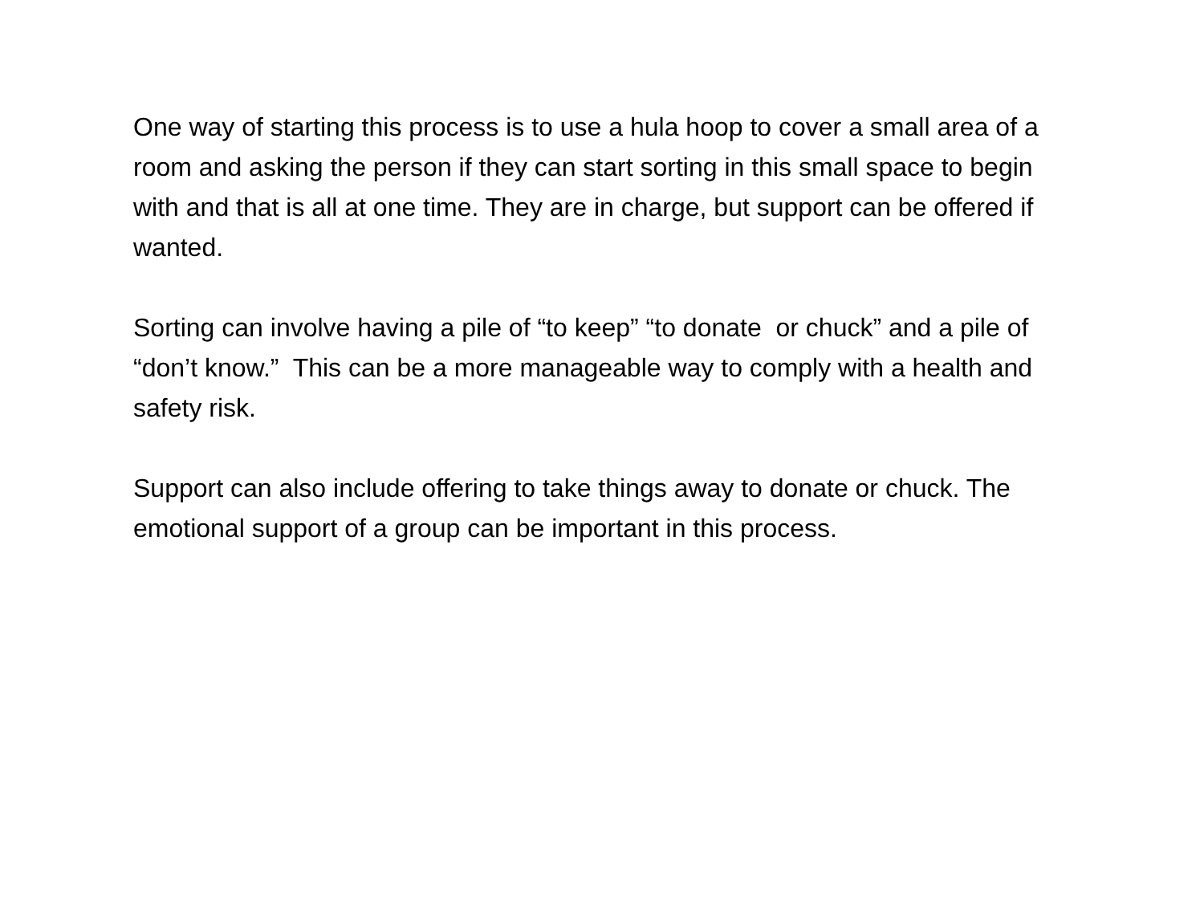One way of starting this process is to use a hula hoop to cover a small area of a room and asking the person if they can start sorting in this small space to begin with and that is all at one time. They are in charge, but support can be offered if wanted.
Sorting can involve having a pile of “to keep” “to donate or chuck” and a pile of “don’t know.” This can be a more manageable way to comply with a health and safety risk.
Support can also include offering to take things away to donate or chuck. The emotional support of a group can be important in this process.